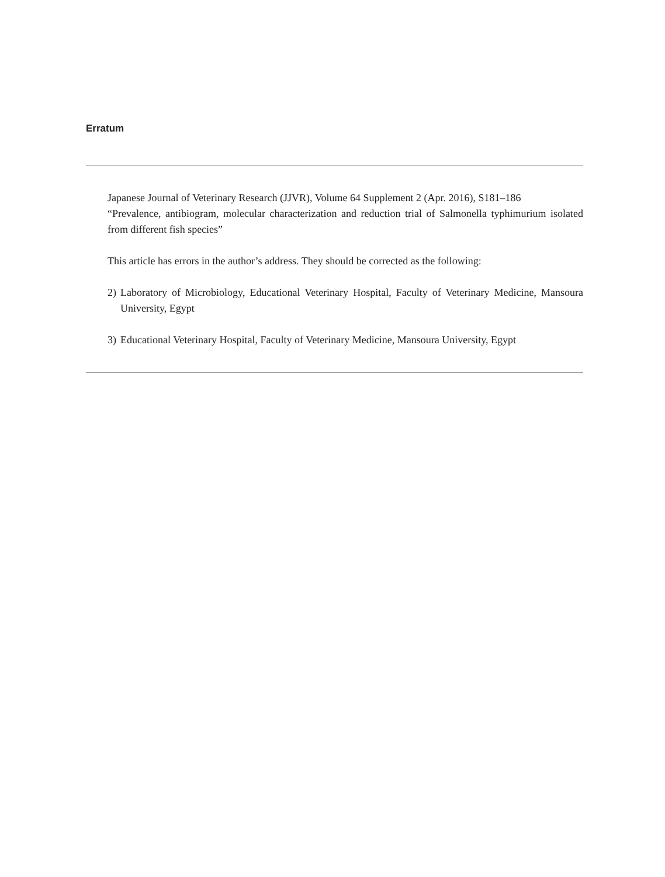Erratum
Japanese Journal of Veterinary Research (JJVR), Volume 64 Supplement 2 (Apr. 2016), S181–186
“Prevalence, antibiogram, molecular characterization and reduction trial of Salmonella typhimurium isolated from different fish species”
This article has errors in the author’s address. They should be corrected as the following:
2) Laboratory of Microbiology, Educational Veterinary Hospital, Faculty of Veterinary Medicine, Mansoura University, Egypt
3) Educational Veterinary Hospital, Faculty of Veterinary Medicine, Mansoura University, Egypt